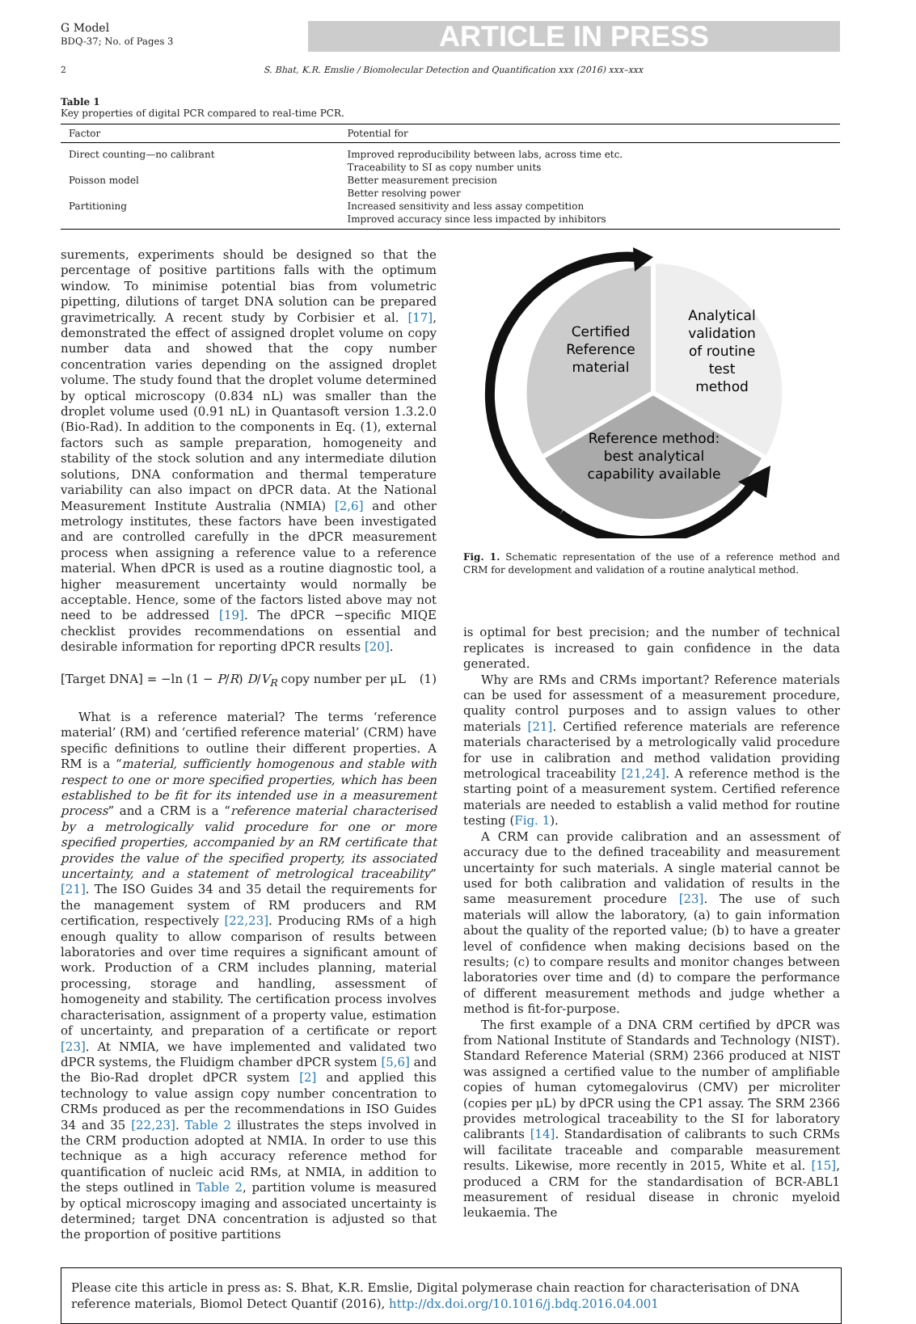G Model
BDQ-37; No. of Pages 3
ARTICLE IN PRESS
2 S. Bhat, K.R. Emslie / Biomolecular Detection and Quantification xxx (2016) xxx–xxx
Table 1
Key properties of digital PCR compared to real-time PCR.
| Factor | Potential for |
| --- | --- |
| Direct counting—no calibrant | Improved reproducibility between labs, across time etc. Traceability to SI as copy number units |
| Poisson model | Better measurement precision Better resolving power |
| Partitioning | Increased sensitivity and less assay competition Improved accuracy since less impacted by inhibitors |
surements, experiments should be designed so that the percentage of positive partitions falls with the optimum window. To minimise potential bias from volumetric pipetting, dilutions of target DNA solution can be prepared gravimetrically. A recent study by Corbisier et al. [17], demonstrated the effect of assigned droplet volume on copy number data and showed that the copy number concentration varies depending on the assigned droplet volume. The study found that the droplet volume determined by optical microscopy (0.834 nL) was smaller than the droplet volume used (0.91 nL) in Quantasoft version 1.3.2.0 (Bio-Rad). In addition to the components in Eq. (1), external factors such as sample preparation, homogeneity and stability of the stock solution and any intermediate dilution solutions, DNA conformation and thermal temperature variability can also impact on dPCR data. At the National Measurement Institute Australia (NMIA) [2,6] and other metrology institutes, these factors have been investigated and are controlled carefully in the dPCR measurement process when assigning a reference value to a reference material. When dPCR is used as a routine diagnostic tool, a higher measurement uncertainty would normally be acceptable. Hence, some of the factors listed above may not need to be addressed [19]. The dPCR −specific MIQE checklist provides recommendations on essential and desirable information for reporting dPCR results [20].
[Target DNA] = −ln (1 − P/R) D/V<sub>R</sub> copy number per μL (1)
What is a reference material? The terms ‘reference material’ (RM) and ‘certified reference material’ (CRM) have specific definitions to outline their different properties. A RM is a “material, sufficiently homogenous and stable with respect to one or more specified properties, which has been established to be fit for its intended use in a measurement process” and a CRM is a “reference material characterised by a metrologically valid procedure for one or more specified properties, accompanied by an RM certificate that provides the value of the specified property, its associated uncertainty, and a statement of metrological traceability” [21]. The ISO Guides 34 and 35 detail the requirements for the management system of RM producers and RM certification, respectively [22,23]. Producing RMs of a high enough quality to allow comparison of results between laboratories and over time requires a significant amount of work. Production of a CRM includes planning, material processing, storage and handling, assessment of homogeneity and stability. The certification process involves characterisation, assignment of a property value, estimation of uncertainty, and preparation of a certificate or report [23]. At NMIA, we have implemented and validated two dPCR systems, the Fluidigm chamber dPCR system [5,6] and the Bio-Rad droplet dPCR system [2] and applied this technology to value assign copy number concentration to CRMs produced as per the recommendations in ISO Guides 34 and 35 [22,23]. Table 2 illustrates the steps involved in the CRM production adopted at NMIA. In order to use this technique as a high accuracy reference method for quantification of nucleic acid RMs, at NMIA, in addition to the steps outlined in Table 2, partition volume is measured by optical microscopy imaging and associated uncertainty is determined; target DNA concentration is adjusted so that the proportion of positive partitions
Certified
Reference
material
Analytical
validation
of routine
test
method
Reference method:
best analytical
capability available
Fig. 1. Schematic representation of the use of a reference method and CRM for development and validation of a routine analytical method.
is optimal for best precision; and the number of technical replicates is increased to gain confidence in the data generated.
Why are RMs and CRMs important? Reference materials can be used for assessment of a measurement procedure, quality control purposes and to assign values to other materials [21]. Certified reference materials are reference materials characterised by a metrologically valid procedure for use in calibration and method validation providing metrological traceability [21,24]. A reference method is the starting point of a measurement system. Certified reference materials are needed to establish a valid method for routine testing (Fig. 1).
A CRM can provide calibration and an assessment of accuracy due to the defined traceability and measurement uncertainty for such materials. A single material cannot be used for both calibration and validation of results in the same measurement procedure [23]. The use of such materials will allow the laboratory, (a) to gain information about the quality of the reported value; (b) to have a greater level of confidence when making decisions based on the results; (c) to compare results and monitor changes between laboratories over time and (d) to compare the performance of different measurement methods and judge whether a method is fit-for-purpose.
The first example of a DNA CRM certified by dPCR was from National Institute of Standards and Technology (NIST). Standard Reference Material (SRM) 2366 produced at NIST was assigned a certified value to the number of amplifiable copies of human cytomegalovirus (CMV) per microliter (copies per μL) by dPCR using the CP1 assay. The SRM 2366 provides metrological traceability to the SI for laboratory calibrants [14]. Standardisation of calibrants to such CRMs will facilitate traceable and comparable measurement results. Likewise, more recently in 2015, White et al. [15], produced a CRM for the standardisation of BCR-ABL1 measurement of residual disease in chronic myeloid leukaemia. The
Please cite this article in press as: S. Bhat, K.R. Emslie, Digital polymerase chain reaction for characterisation of DNA reference materials, Biomol Detect Quantif (2016), http://dx.doi.org/10.1016/j.bdq.2016.04.001